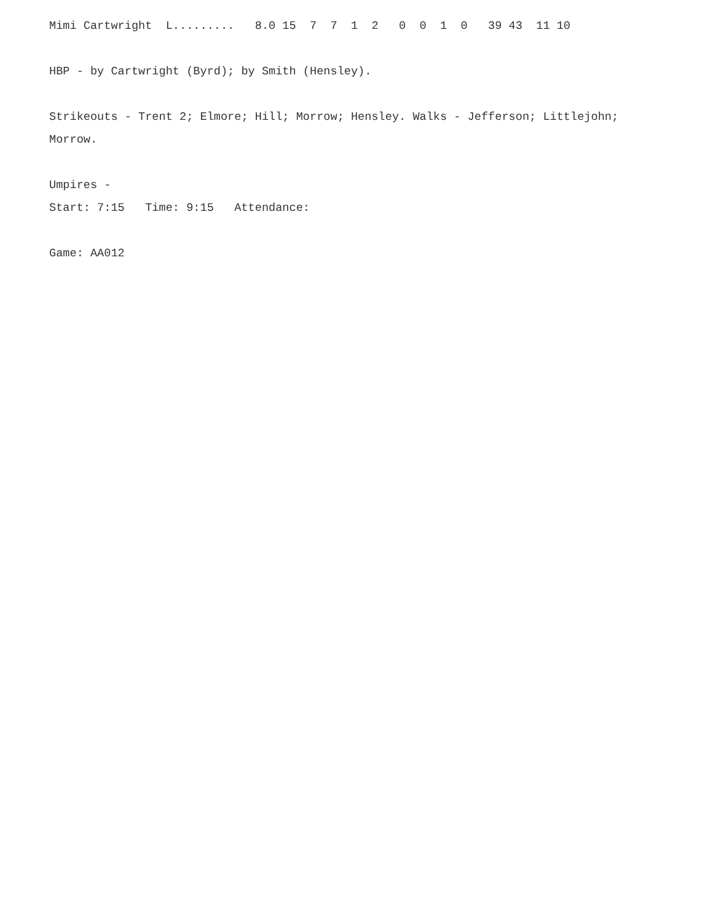Mimi Cartwright L......... 8.0 15 7 7 1 2 0 0 1 0 39 43 11 10 HBP - by Cartwright (Byrd); by Smith (Hensley). Strikeouts - Trent 2; Elmore; Hill; Morrow; Hensley. Walks - Jefferson; Littlejohn; Morrow. Umpires - Start: 7:15 Time: 9:15 Attendance: Game: AA012